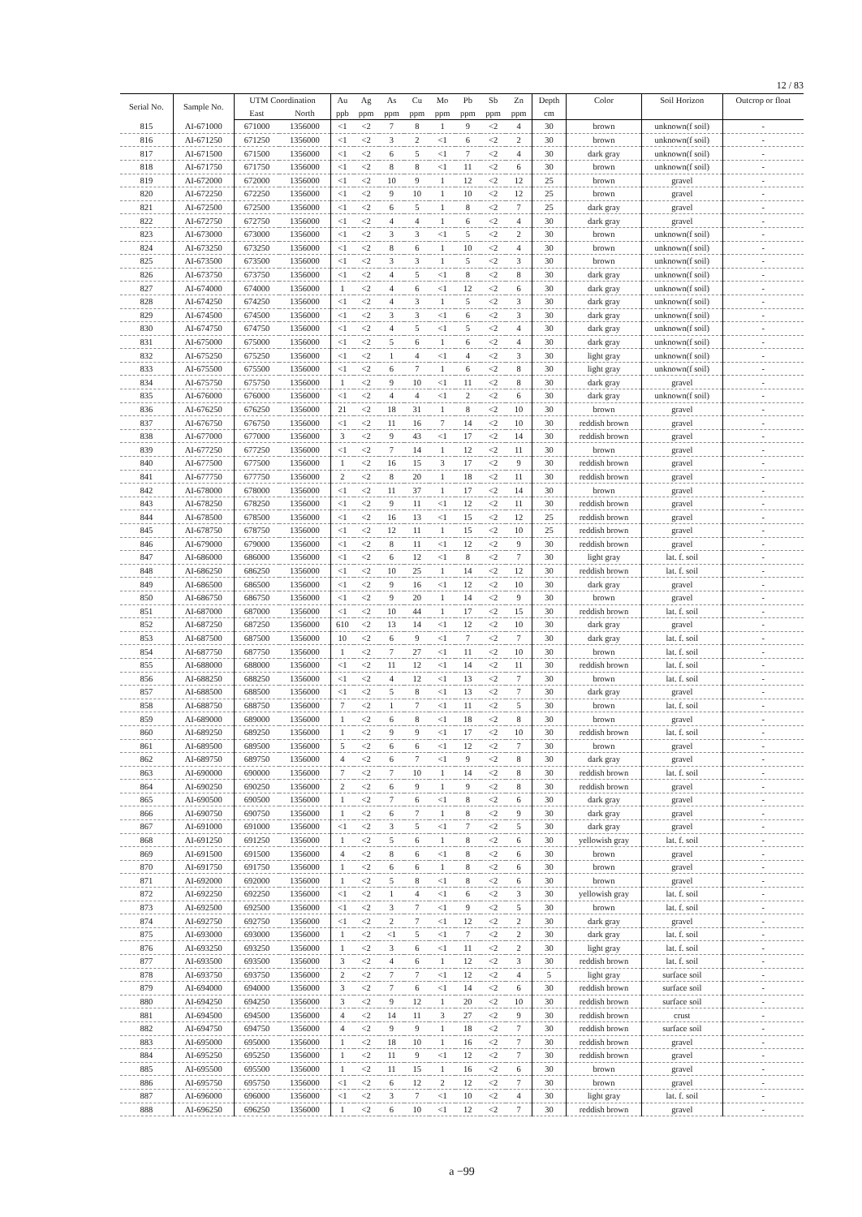12 / 83
| Serial No. | Sample No. | UTM Coordination | | Au | Ag | As | Cu | Mo | Pb | Sb | Zn | Depth | Color | Soil Horizon | Outcrop or float |
| --- | --- | --- | --- | --- | --- | --- | --- | --- | --- | --- | --- | --- | --- | --- | --- |
| | | East | North | ppb | ppm | ppm | ppm | ppm | ppm | ppm | ppm | cm | | | |
| 815 | AI-671000 | 671000 | 1356000 | <1 | <2 | 7 | 8 | 1 | 9 | <2 | 4 | 30 | brown | unknown(f soil) | - |
| 816 | AI-671250 | 671250 | 1356000 | <1 | <2 | 3 | 2 | <1 | 6 | <2 | 2 | 30 | brown | unknown(f soil) | - |
| 817 | AI-671500 | 671500 | 1356000 | <1 | <2 | 6 | 5 | <1 | 7 | <2 | 4 | 30 | dark gray | unknown(f soil) | - |
| 818 | AI-671750 | 671750 | 1356000 | <1 | <2 | 8 | 8 | <1 | 11 | <2 | 6 | 30 | brown | unknown(f soil) | - |
| 819 | AI-672000 | 672000 | 1356000 | <1 | <2 | 10 | 9 | 1 | 12 | <2 | 12 | 25 | brown | gravel | - |
| 820 | AI-672250 | 672250 | 1356000 | <1 | <2 | 9 | 10 | 1 | 10 | <2 | 12 | 25 | brown | gravel | - |
| 821 | AI-672500 | 672500 | 1356000 | <1 | <2 | 6 | 5 | 1 | 8 | <2 | 7 | 25 | dark gray | gravel | - |
| 822 | AI-672750 | 672750 | 1356000 | <1 | <2 | 4 | 4 | 1 | 6 | <2 | 4 | 30 | dark gray | gravel | - |
| 823 | AI-673000 | 673000 | 1356000 | <1 | <2 | 3 | 3 | <1 | 5 | <2 | 2 | 30 | brown | unknown(f soil) | - |
| 824 | AI-673250 | 673250 | 1356000 | <1 | <2 | 8 | 6 | 1 | 10 | <2 | 4 | 30 | brown | unknown(f soil) | - |
| 825 | AI-673500 | 673500 | 1356000 | <1 | <2 | 3 | 3 | 1 | 5 | <2 | 3 | 30 | brown | unknown(f soil) | - |
| 826 | AI-673750 | 673750 | 1356000 | <1 | <2 | 4 | 5 | <1 | 8 | <2 | 8 | 30 | dark gray | unknown(f soil) | - |
| 827 | AI-674000 | 674000 | 1356000 | 1 | <2 | 4 | 6 | <1 | 12 | <2 | 6 | 30 | dark gray | unknown(f soil) | - |
| 828 | AI-674250 | 674250 | 1356000 | <1 | <2 | 4 | 3 | 1 | 5 | <2 | 3 | 30 | dark gray | unknown(f soil) | - |
| 829 | AI-674500 | 674500 | 1356000 | <1 | <2 | 3 | 3 | <1 | 6 | <2 | 3 | 30 | dark gray | unknown(f soil) | - |
| 830 | AI-674750 | 674750 | 1356000 | <1 | <2 | 4 | 5 | <1 | 5 | <2 | 4 | 30 | dark gray | unknown(f soil) | - |
| 831 | AI-675000 | 675000 | 1356000 | <1 | <2 | 5 | 6 | 1 | 6 | <2 | 4 | 30 | dark gray | unknown(f soil) | - |
| 832 | AI-675250 | 675250 | 1356000 | <1 | <2 | 1 | 4 | <1 | 4 | <2 | 3 | 30 | light gray | unknown(f soil) | - |
| 833 | AI-675500 | 675500 | 1356000 | <1 | <2 | 6 | 7 | 1 | 6 | <2 | 8 | 30 | light gray | unknown(f soil) | - |
| 834 | AI-675750 | 675750 | 1356000 | 1 | <2 | 9 | 10 | <1 | 11 | <2 | 8 | 30 | dark gray | gravel | - |
| 835 | AI-676000 | 676000 | 1356000 | <1 | <2 | 4 | 4 | <1 | 2 | <2 | 6 | 30 | dark gray | unknown(f soil) | - |
| 836 | AI-676250 | 676250 | 1356000 | 21 | <2 | 18 | 31 | 1 | 8 | <2 | 10 | 30 | brown | gravel | - |
| 837 | AI-676750 | 676750 | 1356000 | <1 | <2 | 11 | 16 | 7 | 14 | <2 | 10 | 30 | reddish brown | gravel | - |
| 838 | AI-677000 | 677000 | 1356000 | 3 | <2 | 9 | 43 | <1 | 17 | <2 | 14 | 30 | reddish brown | gravel | - |
| 839 | AI-677250 | 677250 | 1356000 | <1 | <2 | 7 | 14 | 1 | 12 | <2 | 11 | 30 | brown | gravel | - |
| 840 | AI-677500 | 677500 | 1356000 | 1 | <2 | 16 | 15 | 3 | 17 | <2 | 9 | 30 | reddish brown | gravel | - |
| 841 | AI-677750 | 677750 | 1356000 | 2 | <2 | 8 | 20 | 1 | 18 | <2 | 11 | 30 | reddish brown | gravel | - |
| 842 | AI-678000 | 678000 | 1356000 | <1 | <2 | 11 | 37 | 1 | 17 | <2 | 14 | 30 | brown | gravel | - |
| 843 | AI-678250 | 678250 | 1356000 | <1 | <2 | 9 | 11 | <1 | 12 | <2 | 11 | 30 | reddish brown | gravel | - |
| 844 | AI-678500 | 678500 | 1356000 | <1 | <2 | 16 | 13 | <1 | 15 | <2 | 12 | 25 | reddish brown | gravel | - |
| 845 | AI-678750 | 678750 | 1356000 | <1 | <2 | 12 | 11 | 1 | 15 | <2 | 10 | 25 | reddish brown | gravel | - |
| 846 | AI-679000 | 679000 | 1356000 | <1 | <2 | 8 | 11 | <1 | 12 | <2 | 9 | 30 | reddish brown | gravel | - |
| 847 | AI-686000 | 686000 | 1356000 | <1 | <2 | 6 | 12 | <1 | 8 | <2 | 7 | 30 | light gray | lat. f. soil | - |
| 848 | AI-686250 | 686250 | 1356000 | <1 | <2 | 10 | 25 | 1 | 14 | <2 | 12 | 30 | reddish brown | lat. f. soil | - |
| 849 | AI-686500 | 686500 | 1356000 | <1 | <2 | 9 | 16 | <1 | 12 | <2 | 10 | 30 | dark gray | gravel | - |
| 850 | AI-686750 | 686750 | 1356000 | <1 | <2 | 9 | 20 | 1 | 14 | <2 | 9 | 30 | brown | gravel | - |
| 851 | AI-687000 | 687000 | 1356000 | <1 | <2 | 10 | 44 | 1 | 17 | <2 | 15 | 30 | reddish brown | lat. f. soil | - |
| 852 | AI-687250 | 687250 | 1356000 | 610 | <2 | 13 | 14 | <1 | 12 | <2 | 10 | 30 | dark gray | gravel | - |
| 853 | AI-687500 | 687500 | 1356000 | 10 | <2 | 6 | 9 | <1 | 7 | <2 | 7 | 30 | dark gray | lat. f. soil | - |
| 854 | AI-687750 | 687750 | 1356000 | 1 | <2 | 7 | 27 | <1 | 11 | <2 | 10 | 30 | brown | lat. f. soil | - |
| 855 | AI-688000 | 688000 | 1356000 | <1 | <2 | 11 | 12 | <1 | 14 | <2 | 11 | 30 | reddish brown | lat. f. soil | - |
| 856 | AI-688250 | 688250 | 1356000 | <1 | <2 | 4 | 12 | <1 | 13 | <2 | 7 | 30 | brown | lat. f. soil | - |
| 857 | AI-688500 | 688500 | 1356000 | <1 | <2 | 5 | 8 | <1 | 13 | <2 | 7 | 30 | dark gray | gravel | - |
| 858 | AI-688750 | 688750 | 1356000 | 7 | <2 | 1 | 7 | <1 | 11 | <2 | 5 | 30 | brown | lat. f. soil | - |
| 859 | AI-689000 | 689000 | 1356000 | 1 | <2 | 6 | 8 | <1 | 18 | <2 | 8 | 30 | brown | gravel | - |
| 860 | AI-689250 | 689250 | 1356000 | 1 | <2 | 9 | 9 | <1 | 17 | <2 | 10 | 30 | reddish brown | lat. f. soil | - |
| 861 | AI-689500 | 689500 | 1356000 | 5 | <2 | 6 | 6 | <1 | 12 | <2 | 7 | 30 | brown | gravel | - |
| 862 | AI-689750 | 689750 | 1356000 | 4 | <2 | 6 | 7 | <1 | 9 | <2 | 8 | 30 | dark gray | gravel | - |
| 863 | AI-690000 | 690000 | 1356000 | 7 | <2 | 7 | 10 | 1 | 14 | <2 | 8 | 30 | reddish brown | lat. f. soil | - |
| 864 | AI-690250 | 690250 | 1356000 | 2 | <2 | 6 | 9 | 1 | 9 | <2 | 8 | 30 | reddish brown | gravel | - |
| 865 | AI-690500 | 690500 | 1356000 | 1 | <2 | 7 | 6 | <1 | 8 | <2 | 6 | 30 | dark gray | gravel | - |
| 866 | AI-690750 | 690750 | 1356000 | 1 | <2 | 6 | 7 | 1 | 8 | <2 | 9 | 30 | dark gray | gravel | - |
| 867 | AI-691000 | 691000 | 1356000 | <1 | <2 | 3 | 5 | <1 | 7 | <2 | 5 | 30 | dark gray | gravel | - |
| 868 | AI-691250 | 691250 | 1356000 | 1 | <2 | 5 | 6 | 1 | 8 | <2 | 6 | 30 | yellowish gray | lat. f. soil | - |
| 869 | AI-691500 | 691500 | 1356000 | 4 | <2 | 8 | 6 | <1 | 8 | <2 | 6 | 30 | brown | gravel | - |
| 870 | AI-691750 | 691750 | 1356000 | 1 | <2 | 6 | 6 | 1 | 8 | <2 | 6 | 30 | brown | gravel | - |
| 871 | AI-692000 | 692000 | 1356000 | 1 | <2 | 5 | 8 | <1 | 8 | <2 | 6 | 30 | brown | gravel | - |
| 872 | AI-692250 | 692250 | 1356000 | <1 | <2 | 1 | 4 | <1 | 6 | <2 | 3 | 30 | yellowish gray | lat. f. soil | - |
| 873 | AI-692500 | 692500 | 1356000 | <1 | <2 | 3 | 7 | <1 | 9 | <2 | 5 | 30 | brown | lat. f. soil | - |
| 874 | AI-692750 | 692750 | 1356000 | <1 | <2 | 2 | 7 | <1 | 12 | <2 | 2 | 30 | dark gray | gravel | - |
| 875 | AI-693000 | 693000 | 1356000 | 1 | <2 | <1 | 5 | <1 | 7 | <2 | 2 | 30 | dark gray | lat. f. soil | - |
| 876 | AI-693250 | 693250 | 1356000 | 1 | <2 | 3 | 6 | <1 | 11 | <2 | 2 | 30 | light gray | lat. f. soil | - |
| 877 | AI-693500 | 693500 | 1356000 | 3 | <2 | 4 | 6 | 1 | 12 | <2 | 3 | 30 | reddish brown | lat. f. soil | - |
| 878 | AI-693750 | 693750 | 1356000 | 2 | <2 | 7 | 7 | <1 | 12 | <2 | 4 | 5 | light gray | surface soil | - |
| 879 | AI-694000 | 694000 | 1356000 | 3 | <2 | 7 | 6 | <1 | 14 | <2 | 6 | 30 | reddish brown | surface soil | - |
| 880 | AI-694250 | 694250 | 1356000 | 3 | <2 | 9 | 12 | 1 | 20 | <2 | 10 | 30 | reddish brown | surface soil | - |
| 881 | AI-694500 | 694500 | 1356000 | 4 | <2 | 14 | 11 | 3 | 27 | <2 | 9 | 30 | reddish brown | crust | - |
| 882 | AI-694750 | 694750 | 1356000 | 4 | <2 | 9 | 9 | 1 | 18 | <2 | 7 | 30 | reddish brown | surface soil | - |
| 883 | AI-695000 | 695000 | 1356000 | 1 | <2 | 18 | 10 | 1 | 16 | <2 | 7 | 30 | reddish brown | gravel | - |
| 884 | AI-695250 | 695250 | 1356000 | 1 | <2 | 11 | 9 | <1 | 12 | <2 | 7 | 30 | reddish brown | gravel | - |
| 885 | AI-695500 | 695500 | 1356000 | 1 | <2 | 11 | 15 | 1 | 16 | <2 | 6 | 30 | brown | gravel | - |
| 886 | AI-695750 | 695750 | 1356000 | <1 | <2 | 6 | 12 | 2 | 12 | <2 | 7 | 30 | brown | gravel | - |
| 887 | AI-696000 | 696000 | 1356000 | <1 | <2 | 3 | 7 | <1 | 10 | <2 | 4 | 30 | light gray | lat. f. soil | - |
| 888 | AI-696250 | 696250 | 1356000 | 1 | <2 | 6 | 10 | <1 | 12 | <2 | 7 | 30 | reddish brown | gravel | - |
a −99